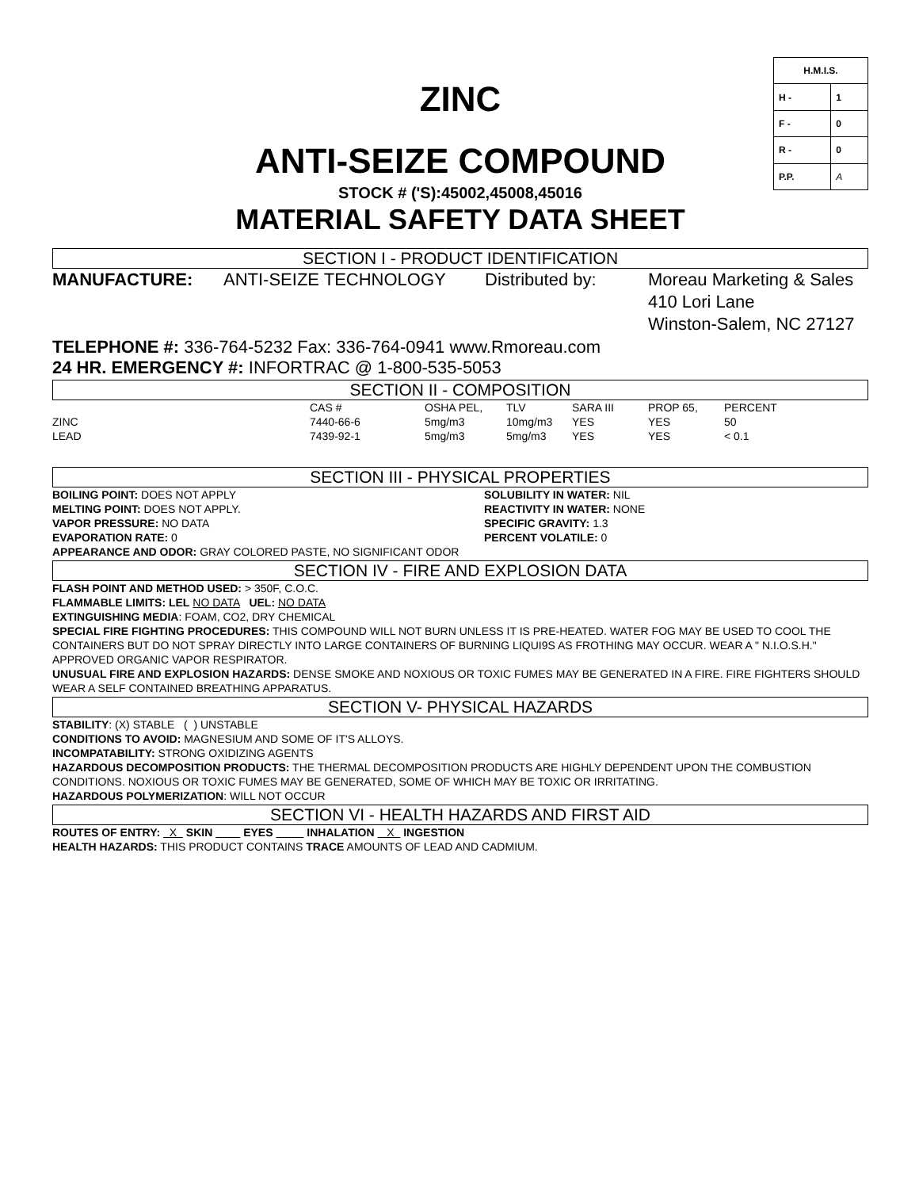ZINC
ANTI-SEIZE COMPOUND
STOCK # ('S):45002,45008,45016
MATERIAL SAFETY DATA SHEET
| H.M.I.S. | |
| H - | 1 |
| F - | 0 |
| R - | 0 |
| P.P. | A |
SECTION I - PRODUCT IDENTIFICATION
MANUFACTURE: ANTI-SEIZE TECHNOLOGY Distributed by: Moreau Marketing & Sales
410 Lori Lane
Winston-Salem, NC 27127
TELEPHONE #: 336-764-5232 Fax: 336-764-0941 www.Rmoreau.com
24 HR. EMERGENCY #: INFORTRAC @ 1-800-535-5053
SECTION II - COMPOSITION
| | CAS # | OSHA PEL, | TLV | SARA III | PROP 65, | PERCENT |
| --- | --- | --- | --- | --- | --- | --- |
| ZINC | 7440-66-6 | 5mg/m3 | 10mg/m3 | YES | YES | 50 |
| LEAD | 7439-92-1 | 5mg/m3 | 5mg/m3 | YES | YES | < 0.1 |
SECTION III - PHYSICAL PROPERTIES
BOILING POINT: DOES NOT APPLY
MELTING POINT: DOES NOT APPLY.
VAPOR PRESSURE: NO DATA
EVAPORATION RATE: 0
SOLUBILITY IN WATER: NIL
REACTIVITY IN WATER: NONE
SPECIFIC GRAVITY: 1.3
PERCENT VOLATILE: 0
APPEARANCE AND ODOR: GRAY COLORED PASTE, NO SIGNIFICANT ODOR
SECTION IV - FIRE AND EXPLOSION DATA
FLASH POINT AND METHOD USED: > 350F, C.O.C.
FLAMMABLE LIMITS: LEL NO DATA UEL: NO DATA
EXTINGUISHING MEDIA: FOAM, CO2, DRY CHEMICAL
SPECIAL FIRE FIGHTING PROCEDURES: THIS COMPOUND WILL NOT BURN UNLESS IT IS PRE-HEATED. WATER FOG MAY BE USED TO COOL THE CONTAINERS BUT DO NOT SPRAY DIRECTLY INTO LARGE CONTAINERS OF BURNING LIQUI9S AS FROTHING MAY OCCUR. WEAR A " N.I.O.S.H." APPROVED ORGANIC VAPOR RESPIRATOR.
UNUSUAL FIRE AND EXPLOSION HAZARDS: DENSE SMOKE AND NOXIOUS OR TOXIC FUMES MAY BE GENERATED IN A FIRE. FIRE FIGHTERS SHOULD WEAR A SELF CONTAINED BREATHING APPARATUS.
SECTION V- PHYSICAL HAZARDS
STABILITY: (X) STABLE ( ) UNSTABLE
CONDITIONS TO AVOID: MAGNESIUM AND SOME OF IT'S ALLOYS.
INCOMPATABILITY: STRONG OXIDIZING AGENTS
HAZARDOUS DECOMPOSITION PRODUCTS: THE THERMAL DECOMPOSITION PRODUCTS ARE HIGHLY DEPENDENT UPON THE COMBUSTION CONDITIONS. NOXIOUS OR TOXIC FUMES MAY BE GENERATED, SOME OF WHICH MAY BE TOXIC OR IRRITATING.
HAZARDOUS POLYMERIZATION: WILL NOT OCCUR
SECTION VI - HEALTH HAZARDS AND FIRST AID
ROUTES OF ENTRY: X SKIN EYES INHALATION X INGESTION
HEALTH HAZARDS: THIS PRODUCT CONTAINS TRACE AMOUNTS OF LEAD AND CADMIUM.